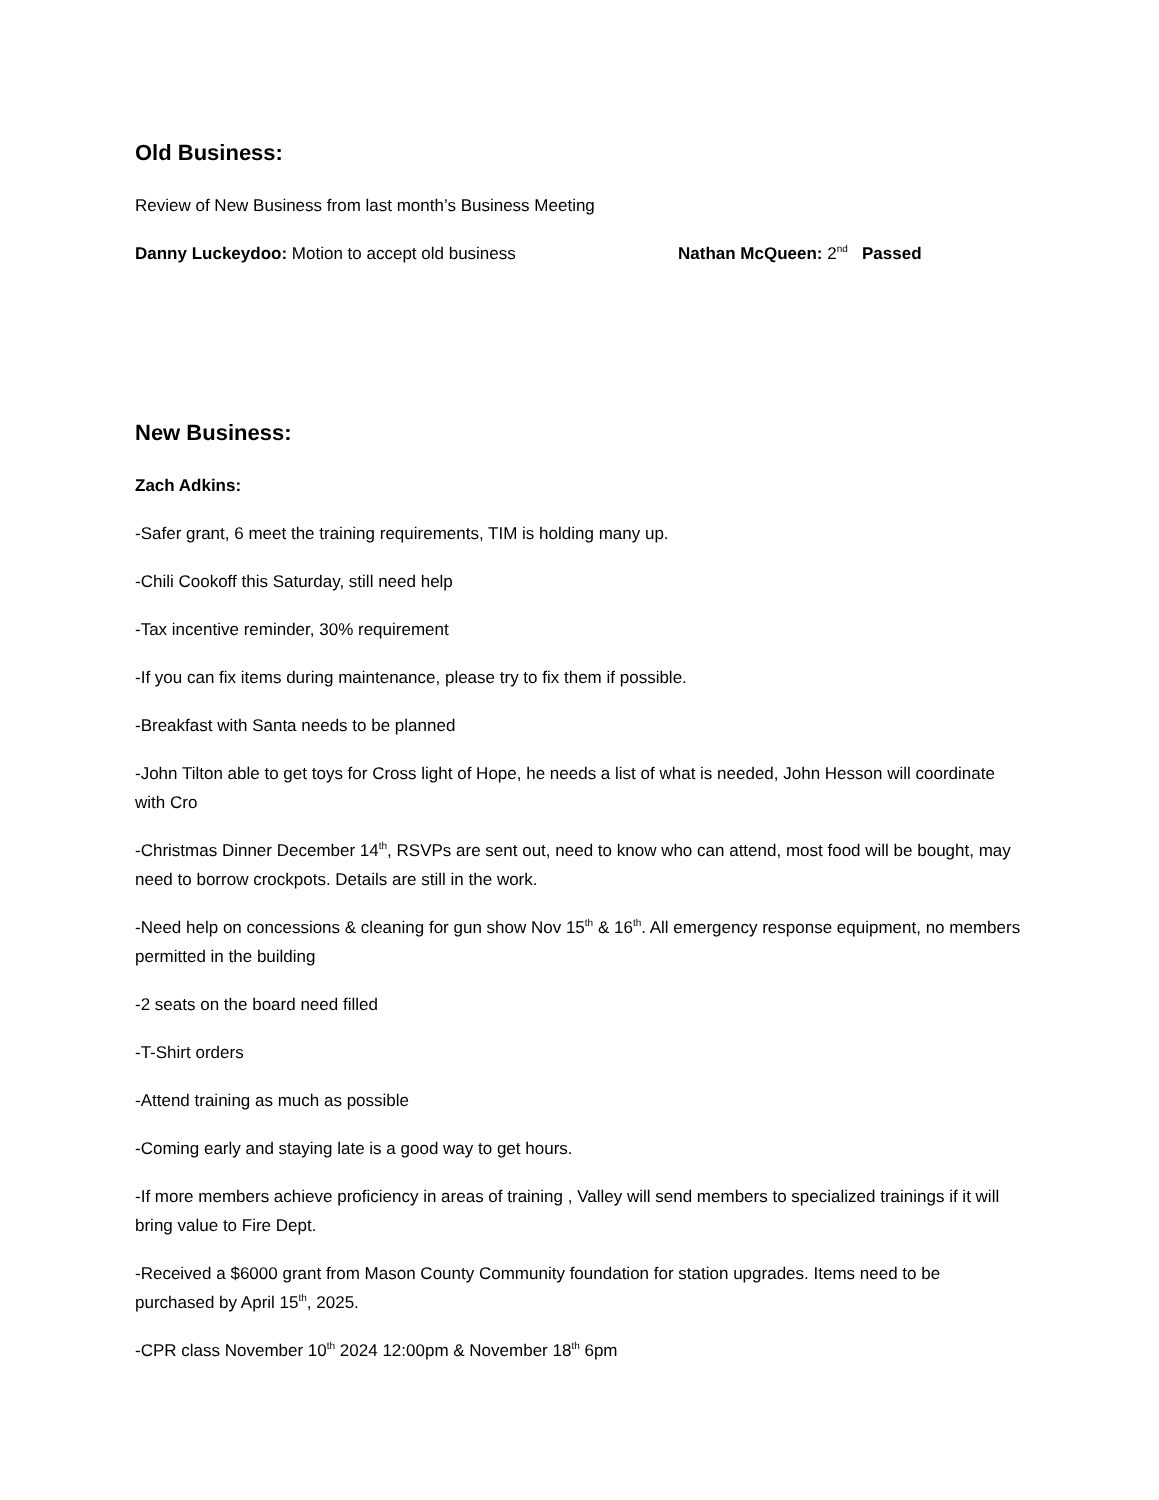Old Business:
Review of New Business from last month’s Business Meeting
Danny Luckeydoo: Motion to accept old business Nathan McQueen: 2<sup>nd</sup> Passed
New Business:
Zach Adkins:
-Safer grant, 6 meet the training requirements, TIM is holding many up.
-Chili Cookoff this Saturday, still need help
-Tax incentive reminder, 30% requirement
-If you can fix items during maintenance, please try to fix them if possible.
-Breakfast with Santa needs to be planned
-John Tilton able to get toys for Cross light of Hope, he needs a list of what is needed, John Hesson will coordinate with Cro
-Christmas Dinner December 14<sup>th</sup>, RSVPs are sent out, need to know who can attend, most food will be bought, may need to borrow crockpots. Details are still in the work.
-Need help on concessions & cleaning for gun show Nov 15<sup>th</sup> & 16<sup>th</sup>. All emergency response equipment, no members permitted in the building
-2 seats on the board need filled
-T-Shirt orders
-Attend training as much as possible
-Coming early and staying late is a good way to get hours.
-If more members achieve proficiency in areas of training , Valley will send members to specialized trainings if it will bring value to Fire Dept.
-Received a $6000 grant from Mason County Community foundation for station upgrades. Items need to be purchased by April 15<sup>th</sup>, 2025.
-CPR class November 10<sup>th</sup> 2024 12:00pm & November 18<sup>th</sup> 6pm